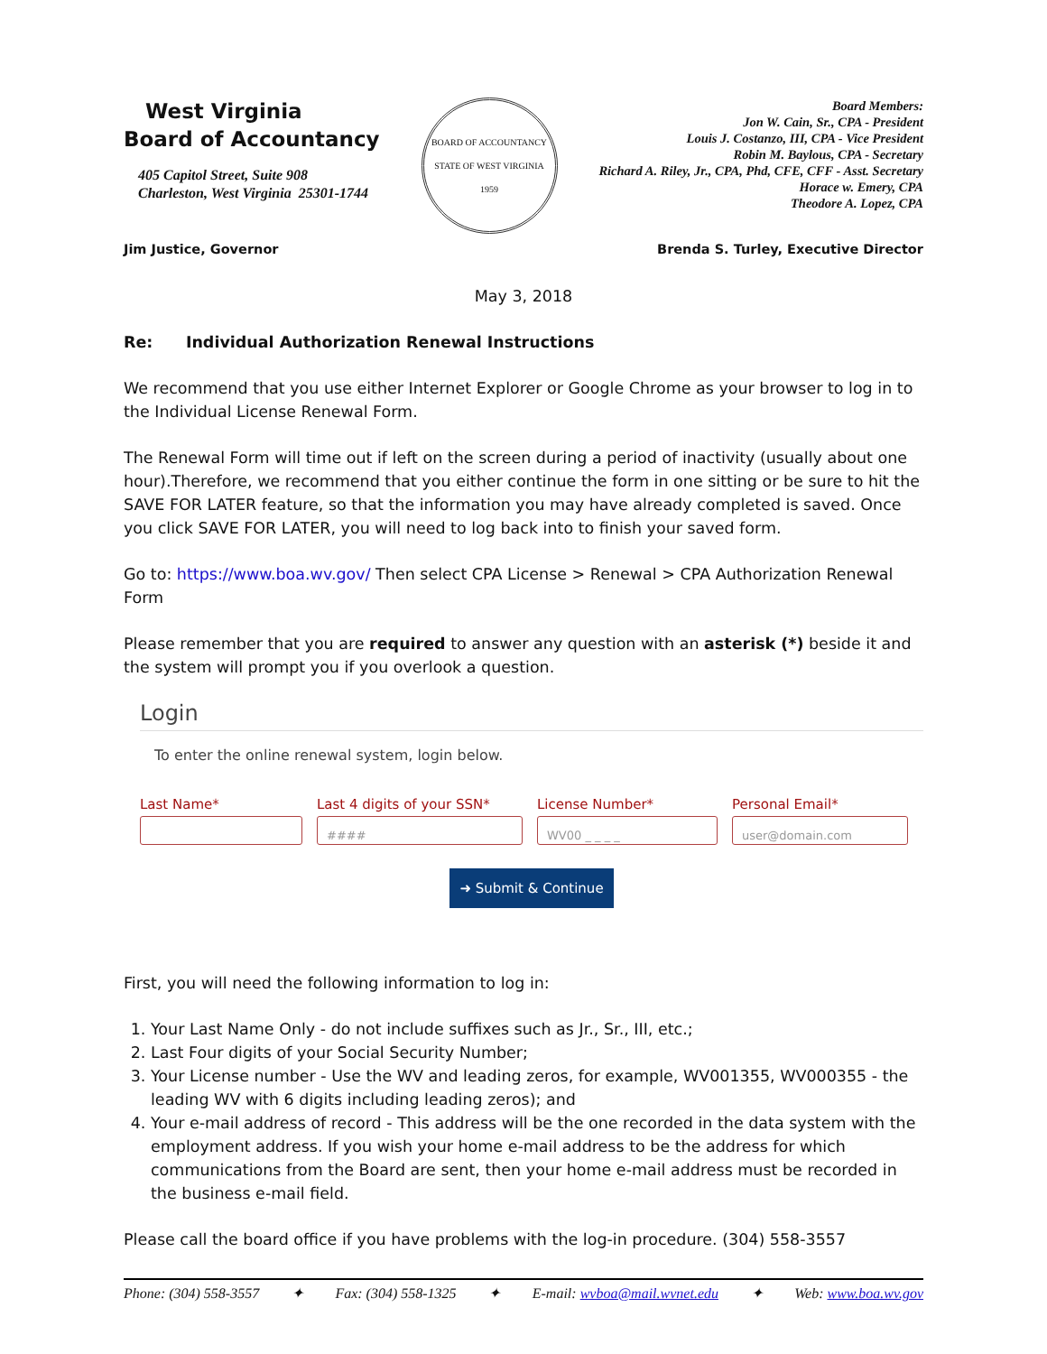West Virginia
Board of Accountancy
405 Capitol Street, Suite 908
Charleston, West Virginia 25301-1744
BOARD OF ACCOUNTANCY
STATE OF WEST VIRGINIA
1959
Board Members:
Jon W. Cain, Sr., CPA - President
Louis J. Costanzo, III, CPA - Vice President
Robin M. Baylous, CPA - Secretary
Richard A. Riley, Jr., CPA, Phd, CFE, CFF - Asst. Secretary
Horace w. Emery, CPA
Theodore A. Lopez, CPA
Jim Justice, Governor Brenda S. Turley, Executive Director
May 3, 2018
Re: Individual Authorization Renewal Instructions
We recommend that you use either Internet Explorer or Google Chrome as your browser to log in to the Individual License Renewal Form.
The Renewal Form will time out if left on the screen during a period of inactivity (usually about one hour).Therefore, we recommend that you either continue the form in one sitting or be sure to hit the SAVE FOR LATER feature, so that the information you may have already completed is saved. Once you click SAVE FOR LATER, you will need to log back into to finish your saved form.
Go to: https://www.boa.wv.gov/ Then select CPA License > Renewal > CPA Authorization Renewal Form
Please remember that you are required to answer any question with an asterisk (*) beside it and the system will prompt you if you overlook a question.
Login
To enter the online renewal system, login below.
Last Name* Last 4 digits of your SSN*
####
License Number*
WV00 _ _ _ _
Personal Email*
user@domain.com
➜ Submit & Continue
First, you will need the following information to log in:
1. Your Last Name Only - do not include suffixes such as Jr., Sr., III, etc.;
2. Last Four digits of your Social Security Number;
3. Your License number - Use the WV and leading zeros, for example, WV001355, WV000355 - the leading WV with 6 digits including leading zeros); and
4. Your e-mail address of record - This address will be the one recorded in the data system with the employment address. If you wish your home e-mail address to be the address for which communications from the Board are sent, then your home e-mail address must be recorded in the business e-mail field.
Please call the board office if you have problems with the log-in procedure. (304) 558-3557
Phone: (304) 558-3557 ✦ Fax: (304) 558-1325 ✦ E-mail: wvboa@mail.wvnet.edu ✦ Web: www.boa.wv.gov